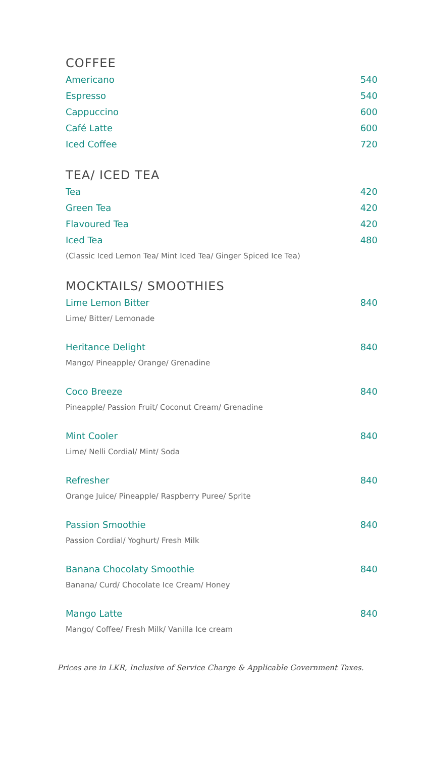COFFEE
Americano 540
Espresso 540
Cappuccino 600
Café Latte 600
Iced Coffee 720
TEA/ ICED TEA
Tea 420
Green Tea 420
Flavoured Tea 420
Iced Tea 480
(Classic Iced Lemon Tea/ Mint Iced Tea/ Ginger Spiced Ice Tea)
MOCKTAILS/ SMOOTHIES
Lime Lemon Bitter 840
Lime/ Bitter/ Lemonade
Heritance Delight 840
Mango/ Pineapple/ Orange/ Grenadine
Coco Breeze 840
Pineapple/ Passion Fruit/ Coconut Cream/ Grenadine
Mint Cooler 840
Lime/ Nelli Cordial/ Mint/ Soda
Refresher 840
Orange Juice/ Pineapple/ Raspberry Puree/ Sprite
Passion Smoothie 840
Passion Cordial/ Yoghurt/ Fresh Milk
Banana Chocolaty Smoothie 840
Banana/ Curd/ Chocolate Ice Cream/ Honey
Mango Latte 840
Mango/ Coffee/ Fresh Milk/ Vanilla Ice cream
Prices are in LKR, Inclusive of Service Charge & Applicable Government Taxes.